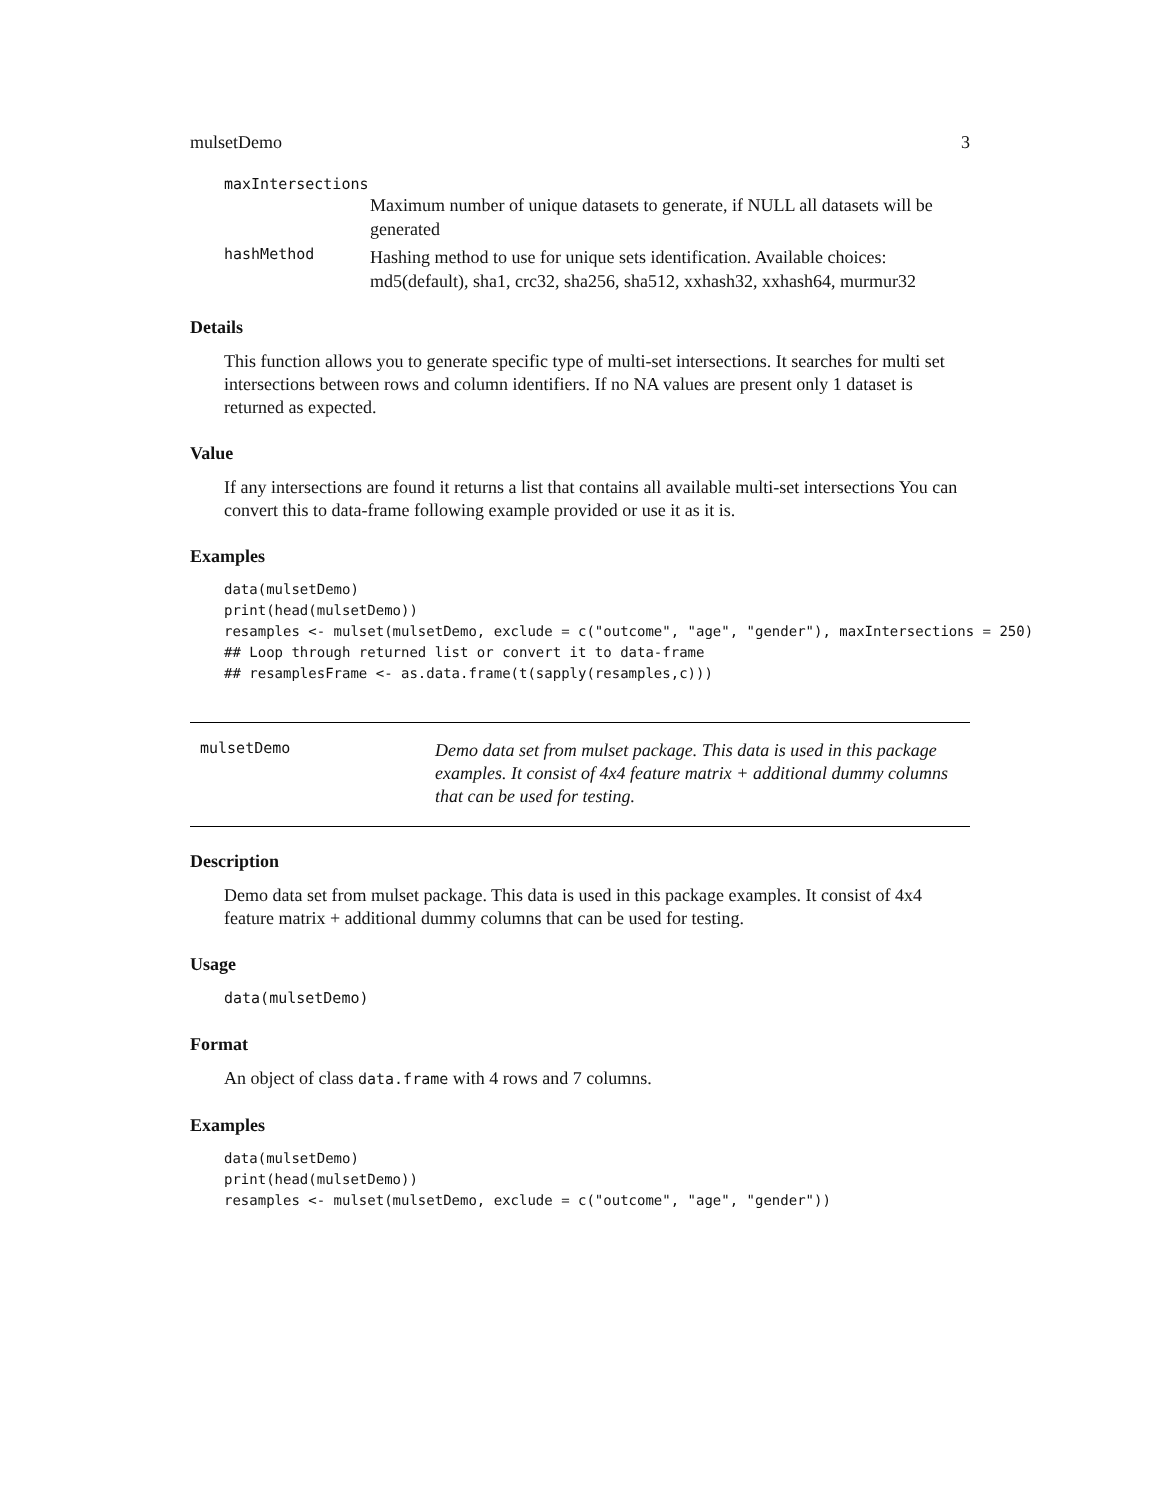mulsetDemo 3
maxIntersections
Maximum number of unique datasets to generate, if NULL all datasets will be generated
hashMethod
Hashing method to use for unique sets identification. Available choices: md5(default), sha1, crc32, sha256, sha512, xxhash32, xxhash64, murmur32
Details
This function allows you to generate specific type of multi-set intersections. It searches for multi set intersections between rows and column identifiers. If no NA values are present only 1 dataset is returned as expected.
Value
If any intersections are found it returns a list that contains all available multi-set intersections You can convert this to data-frame following example provided or use it as it is.
Examples
data(mulsetDemo)
print(head(mulsetDemo))
resamples <- mulset(mulsetDemo, exclude = c("outcome", "age", "gender"), maxIntersections = 250)
## Loop through returned list or convert it to data-frame
## resamplesFrame <- as.data.frame(t(sapply(resamples,c)))
mulsetDemo
Demo data set from mulset package. This data is used in this package examples. It consist of 4x4 feature matrix + additional dummy columns that can be used for testing.
Description
Demo data set from mulset package. This data is used in this package examples. It consist of 4x4 feature matrix + additional dummy columns that can be used for testing.
Usage
data(mulsetDemo)
Format
An object of class data.frame with 4 rows and 7 columns.
Examples
data(mulsetDemo)
print(head(mulsetDemo))
resamples <- mulset(mulsetDemo, exclude = c("outcome", "age", "gender"))